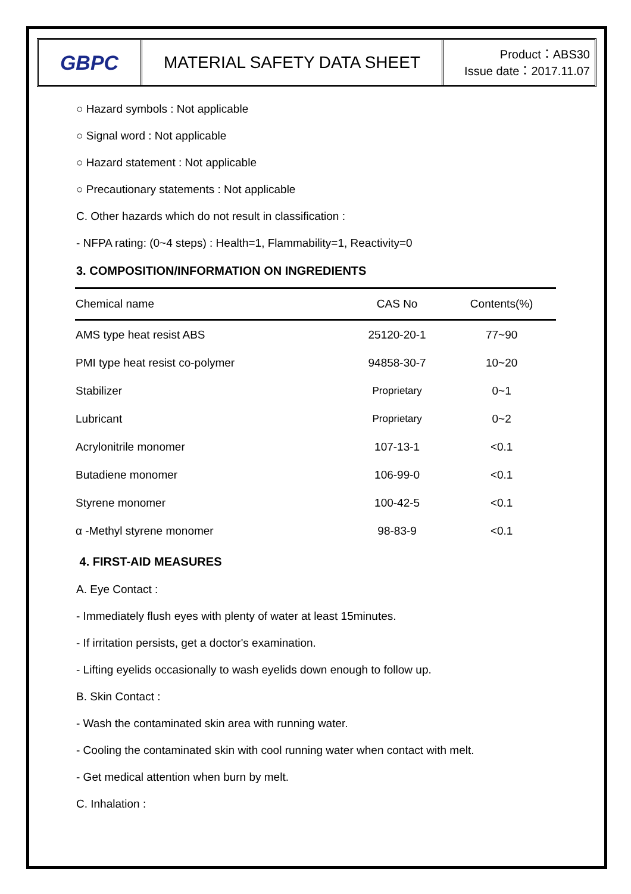GBPC
MATERIAL SAFETY DATA SHEET
Product：ABS30
Issue date：2017.11.07
○ Hazard symbols : Not applicable
○ Signal word : Not applicable
○ Hazard statement : Not applicable
○ Precautionary statements : Not applicable
C. Other hazards which do not result in classification :
- NFPA rating: (0~4 steps) : Health=1, Flammability=1, Reactivity=0
3. COMPOSITION/INFORMATION ON INGREDIENTS
| Chemical name | CAS No | Contents(%) |
| --- | --- | --- |
| AMS type heat resist ABS | 25120-20-1 | 77~90 |
| PMI type heat resist co-polymer | 94858-30-7 | 10~20 |
| Stabilizer | Proprietary | 0~1 |
| Lubricant | Proprietary | 0~2 |
| Acrylonitrile monomer | 107-13-1 | <0.1 |
| Butadiene monomer | 106-99-0 | <0.1 |
| Styrene monomer | 100-42-5 | <0.1 |
| α -Methyl styrene monomer | 98-83-9 | <0.1 |
4. FIRST-AID MEASURES
A. Eye Contact :
- Immediately flush eyes with plenty of water at least 15minutes.
- If irritation persists, get a doctor's examination.
- Lifting eyelids occasionally to wash eyelids down enough to follow up.
B. Skin Contact :
- Wash the contaminated skin area with running water.
- Cooling the contaminated skin with cool running water when contact with melt.
- Get medical attention when burn by melt.
C. Inhalation :